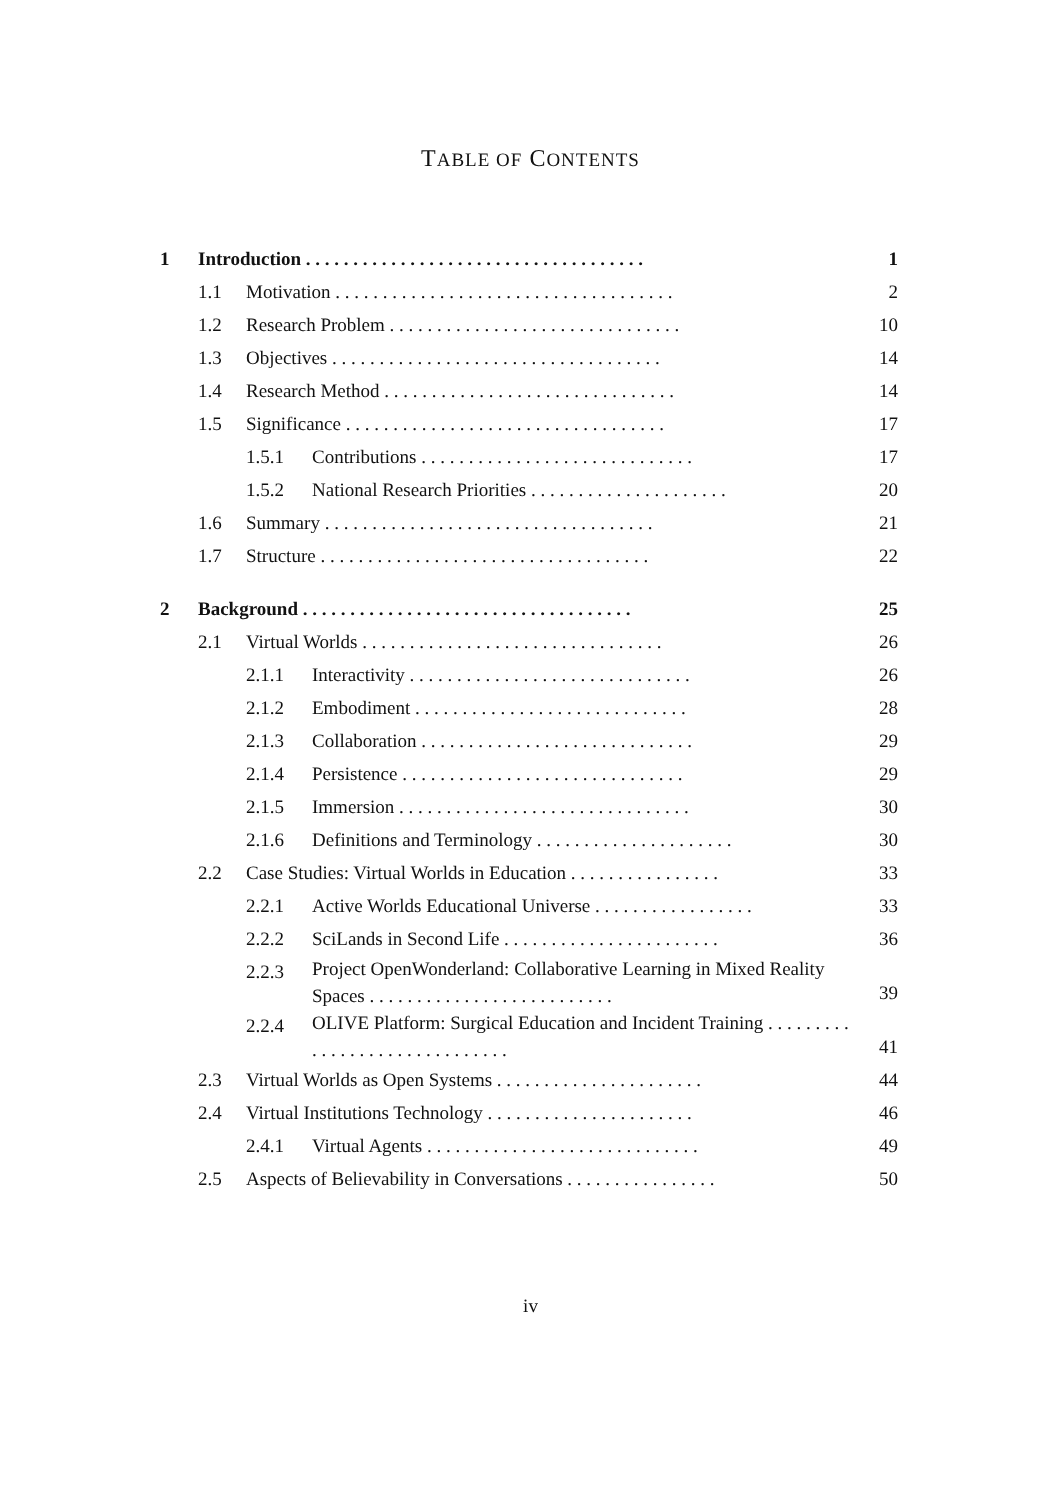TABLE OF CONTENTS
1 Introduction . . . . . . . . . . . . . . . . . . . . . . . . . . . . . . . . . . . . 1
1.1 Motivation . . . . . . . . . . . . . . . . . . . . . . . . . . . . . . . . . . . . 2
1.2 Research Problem . . . . . . . . . . . . . . . . . . . . . . . . . . . . . . . 10
1.3 Objectives . . . . . . . . . . . . . . . . . . . . . . . . . . . . . . . . . . . 14
1.4 Research Method . . . . . . . . . . . . . . . . . . . . . . . . . . . . . . . 14
1.5 Significance . . . . . . . . . . . . . . . . . . . . . . . . . . . . . . . . . . 17
1.5.1 Contributions . . . . . . . . . . . . . . . . . . . . . . . . . . . . . 17
1.5.2 National Research Priorities . . . . . . . . . . . . . . . . . . . . . 20
1.6 Summary . . . . . . . . . . . . . . . . . . . . . . . . . . . . . . . . . . . 21
1.7 Structure . . . . . . . . . . . . . . . . . . . . . . . . . . . . . . . . . . . 22
2 Background . . . . . . . . . . . . . . . . . . . . . . . . . . . . . . . . . . . 25
2.1 Virtual Worlds . . . . . . . . . . . . . . . . . . . . . . . . . . . . . . . . 26
2.1.1 Interactivity . . . . . . . . . . . . . . . . . . . . . . . . . . . . . . 26
2.1.2 Embodiment . . . . . . . . . . . . . . . . . . . . . . . . . . . . . 28
2.1.3 Collaboration . . . . . . . . . . . . . . . . . . . . . . . . . . . . . 29
2.1.4 Persistence . . . . . . . . . . . . . . . . . . . . . . . . . . . . . . 29
2.1.5 Immersion . . . . . . . . . . . . . . . . . . . . . . . . . . . . . . . 30
2.1.6 Definitions and Terminology . . . . . . . . . . . . . . . . . . . . . 30
2.2 Case Studies: Virtual Worlds in Education . . . . . . . . . . . . . . . . 33
2.2.1 Active Worlds Educational Universe . . . . . . . . . . . . . . . . . 33
2.2.2 SciLands in Second Life . . . . . . . . . . . . . . . . . . . . . . . 36
2.2.3 Project OpenWonderland: Collaborative Learning in Mixed Reality Spaces . . . . . . . . . . . . . . . . . . . . . . . . . . 39
2.2.4 OLIVE Platform: Surgical Education and Incident Training . . . . . . . . . . . . . . . . . . . . . . . . . . . . . . 41
2.3 Virtual Worlds as Open Systems . . . . . . . . . . . . . . . . . . . . . . 44
2.4 Virtual Institutions Technology . . . . . . . . . . . . . . . . . . . . . . 46
2.4.1 Virtual Agents . . . . . . . . . . . . . . . . . . . . . . . . . . . . . 49
2.5 Aspects of Believability in Conversations . . . . . . . . . . . . . . . . 50
iv